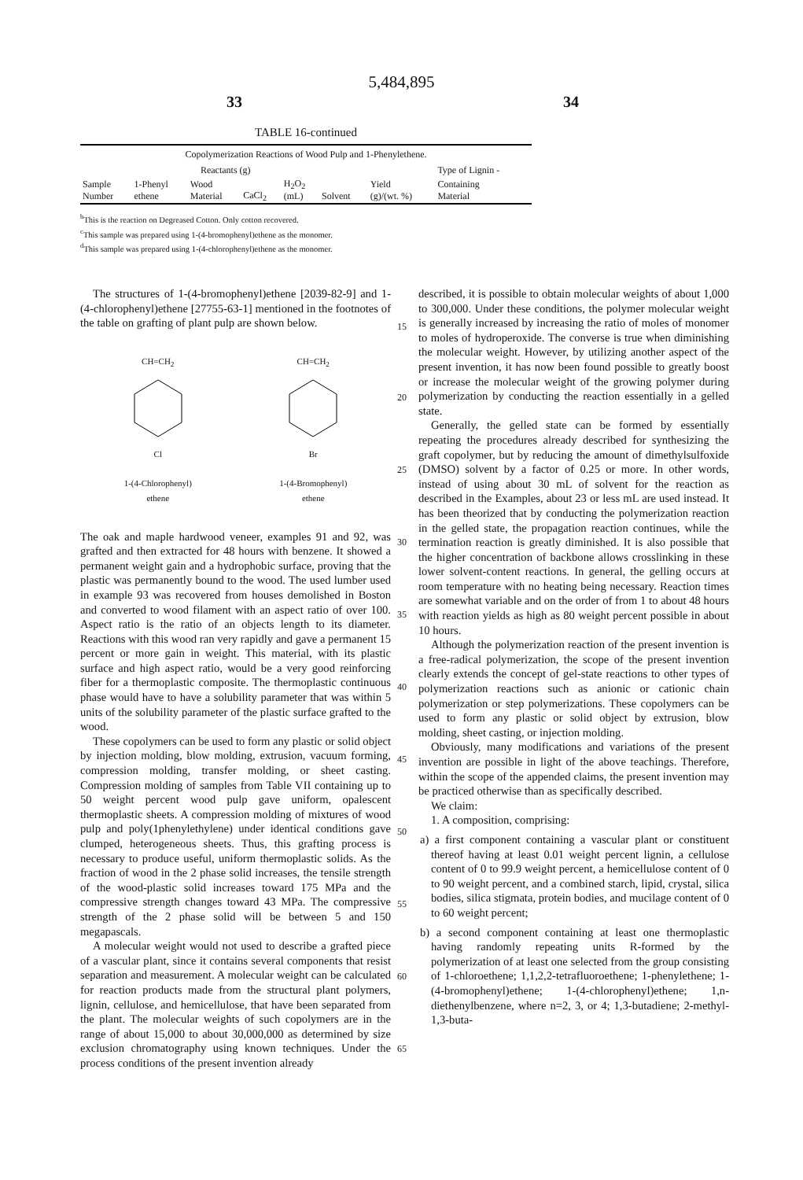5,484,895
33 34
TABLE 16-continued
| Copolymerization Reactions of Wood Pulp and 1-Phenylethene. | | | | | | | |
| --- | --- | --- | --- | --- | --- | --- | --- |
| | Reactants (g) | | | | | | Type of Lignin - |
| Sample Number | 1-Phenyl ethene | Wood Material | CaCl<sub>2</sub> | H<sub>2</sub>O<sub>2</sub> (mL) | Solvent | Yield (g)/(wt. %) | Containing Material |
<sup>b</sup> This is the reaction on Degreased Cotton. Only cotton recovered.
<sup>c</sup> This sample was prepared using 1-(4-bromophenyl)ethene as the monomer.
<sup>d</sup> This sample was prepared using 1-(4-chlorophenyl)ethene as the monomer.
The structures of 1-(4-bromophenyl)ethene [2039-82-9] and 1-(4-chlorophenyl)ethene [27755-63-1] mentioned in the footnotes of the table on grafting of plant pulp are shown below.
CH=CH<sub>2</sub>
Cl
1-(4-Chlorophenyl)
ethene
CH=CH<sub>2</sub>
Br
1-(4-Bromophenyl)
ethene
The oak and maple hardwood veneer, examples 91 and 92, was grafted and then extracted for 48 hours with benzene. It showed a permanent weight gain and a hydrophobic surface, proving that the plastic was permanently bound to the wood. The used lumber used in example 93 was recovered from houses demolished in Boston and converted to wood filament with an aspect ratio of over 100. Aspect ratio is the ratio of an objects length to its diameter. Reactions with this wood ran very rapidly and gave a permanent 15 percent or more gain in weight. This material, with its plastic surface and high aspect ratio, would be a very good reinforcing fiber for a thermoplastic composite. The thermoplastic continuous phase would have to have a solubility parameter that was within 5 units of the solubility parameter of the plastic surface grafted to the wood.
These copolymers can be used to form any plastic or solid object by injection molding, blow molding, extrusion, vacuum forming, compression molding, transfer molding, or sheet casting. Compression molding of samples from Table VII containing up to 50 weight percent wood pulp gave uniform, opalescent thermoplastic sheets. A compression molding of mixtures of wood pulp and poly(1phenylethylene) under identical conditions gave clumped, heterogeneous sheets. Thus, this grafting process is necessary to produce useful, uniform thermoplastic solids. As the fraction of wood in the 2 phase solid increases, the tensile strength of the wood-plastic solid increases toward 175 MPa and the compressive strength changes toward 43 MPa. The compressive strength of the 2 phase solid will be between 5 and 150 megapascals.
A molecular weight would not used to describe a grafted piece of a vascular plant, since it contains several components that resist separation and measurement. A molecular weight can be calculated for reaction products made from the structural plant polymers, lignin, cellulose, and hemicellulose, that have been separated from the plant. The molecular weights of such copolymers are in the range of about 15,000 to about 30,000,000 as determined by size exclusion chromatography using known techniques. Under the process conditions of the present invention already
15
20
25
30
35
40
45
50
55
60
65
described, it is possible to obtain molecular weights of about 1,000 to 300,000. Under these conditions, the polymer molecular weight is generally increased by increasing the ratio of moles of monomer to moles of hydroperoxide. The converse is true when diminishing the molecular weight. However, by utilizing another aspect of the present invention, it has now been found possible to greatly boost or increase the molecular weight of the growing polymer during polymerization by conducting the reaction essentially in a gelled state.
Generally, the gelled state can be formed by essentially repeating the procedures already described for synthesizing the graft copolymer, but by reducing the amount of dimethylsulfoxide (DMSO) solvent by a factor of 0.25 or more. In other words, instead of using about 30 mL of solvent for the reaction as described in the Examples, about 23 or less mL are used instead. It has been theorized that by conducting the polymerization reaction in the gelled state, the propagation reaction continues, while the termination reaction is greatly diminished. It is also possible that the higher concentration of backbone allows crosslinking in these lower solvent-content reactions. In general, the gelling occurs at room temperature with no heating being necessary. Reaction times are somewhat variable and on the order of from 1 to about 48 hours with reaction yields as high as 80 weight percent possible in about 10 hours.
Although the polymerization reaction of the present invention is a free-radical polymerization, the scope of the present invention clearly extends the concept of gel-state reactions to other types of polymerization reactions such as anionic or cationic chain polymerization or step polymerizations. These copolymers can be used to form any plastic or solid object by extrusion, blow molding, sheet casting, or injection molding.
Obviously, many modifications and variations of the present invention are possible in light of the above teachings. Therefore, within the scope of the appended claims, the present invention may be practiced otherwise than as specifically described.
We claim:
1. A composition, comprising:
a) a first component containing a vascular plant or constituent thereof having at least 0.01 weight percent lignin, a cellulose content of 0 to 99.9 weight percent, a hemicellulose content of 0 to 90 weight percent, and a combined starch, lipid, crystal, silica bodies, silica stigmata, protein bodies, and mucilage content of 0 to 60 weight percent;
b) a second component containing at least one thermoplastic having randomly repeating units R-formed by the polymerization of at least one selected from the group consisting of 1-chloroethene; 1,1,2,2-tetrafluoroethene; 1-phenylethene; 1-(4-bromophenyl)ethene; 1-(4-chlorophenyl)ethene; 1,n-diethenylbenzene, where n=2, 3, or 4; 1,3-butadiene; 2-methyl-1,3-buta-